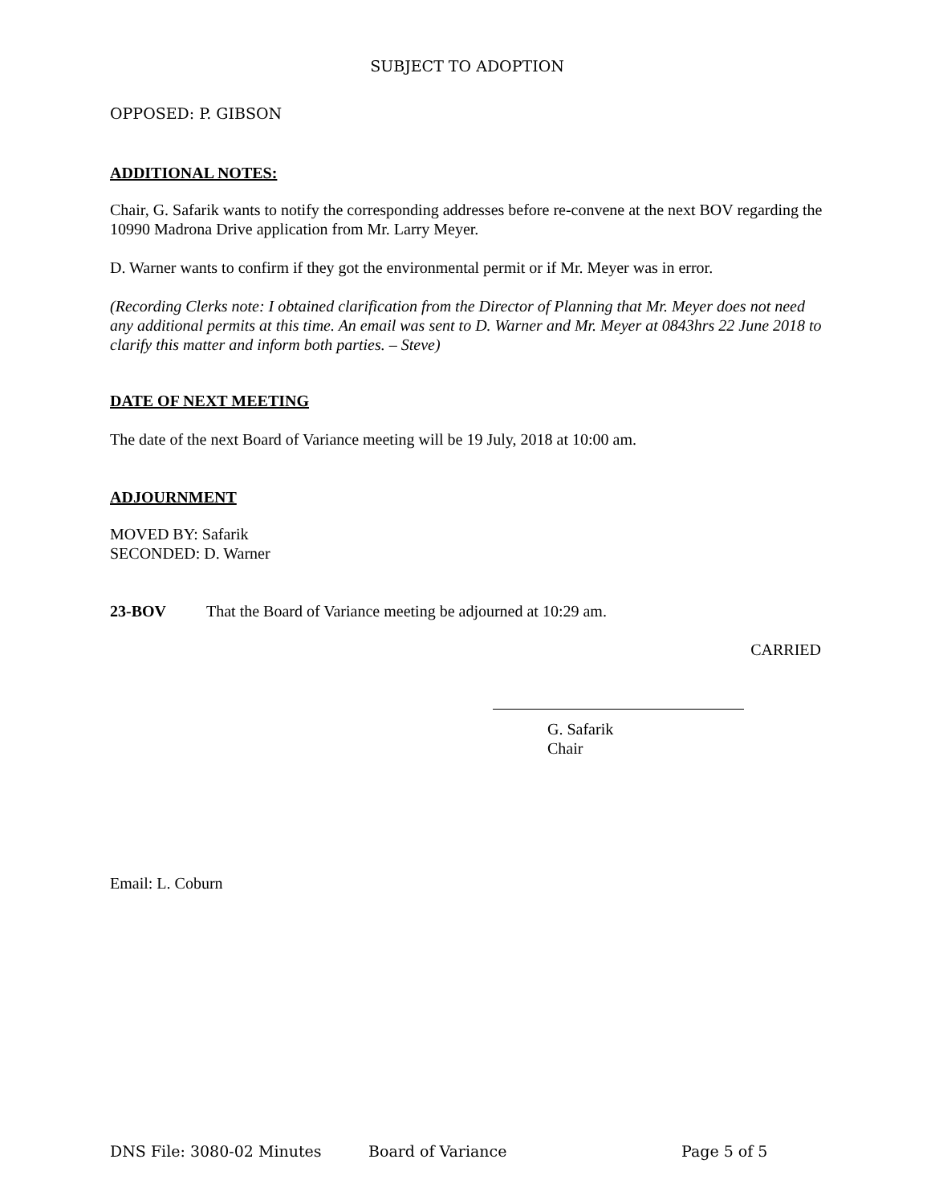SUBJECT TO ADOPTION
OPPOSED: P. GIBSON
ADDITIONAL NOTES:
Chair, G. Safarik wants to notify the corresponding addresses before re-convene at the next BOV regarding the 10990 Madrona Drive application from Mr. Larry Meyer.
D. Warner wants to confirm if they got the environmental permit or if Mr. Meyer was in error.
(Recording Clerks note: I obtained clarification from the Director of Planning that Mr. Meyer does not need any additional permits at this time. An email was sent to D. Warner and Mr. Meyer at 0843hrs 22 June 2018 to clarify this matter and inform both parties. – Steve)
DATE OF NEXT MEETING
The date of the next Board of Variance meeting will be 19 July, 2018 at 10:00 am.
ADJOURNMENT
MOVED BY: Safarik
SECONDED: D. Warner
23-BOV That the Board of Variance meeting be adjourned at 10:29 am.
CARRIED
G. Safarik
Chair
Email: L. Coburn
DNS File: 3080-02 Minutes Board of Variance Page 5 of 5